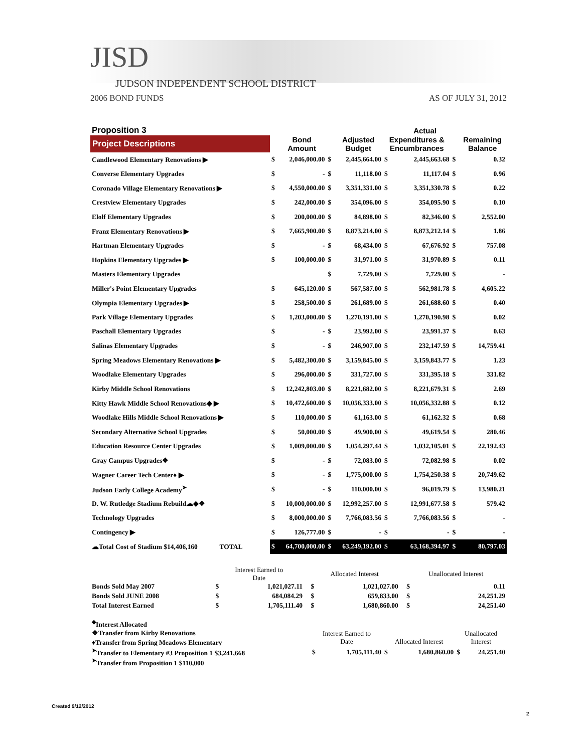JISD
JUDSON INDEPENDENT SCHOOL DISTRICT
2006 BOND FUNDS AS OF JULY 31, 2012
| Proposition 3 | | | | | | Actual | | |
| --- | --- | --- | --- | --- | --- | --- | --- | --- |
| Project Descriptions | | Bond Amount | | Adjusted Budget | Expenditures & Encumbrances | | | Remaining Balance |
| Candlewood Elementary Renovations ▶ | $ | 2,046,000.00 | $ | 2,445,664.00 | $ | 2,445,663.68 | $ | 0.32 |
| Converse Elementary Upgrades | $ | - | $ | 11,118.00 | $ | 11,117.04 | $ | 0.96 |
| Coronado Village Elementary Renovations ▶ | $ | 4,550,000.00 | $ | 3,351,331.00 | $ | 3,351,330.78 | $ | 0.22 |
| Crestview Elementary Upgrades | $ | 242,000.00 | $ | 354,096.00 | $ | 354,095.90 | $ | 0.10 |
| Elolf Elementary Upgrades | $ | 200,000.00 | $ | 84,898.00 | $ | 82,346.00 | $ | 2,552.00 |
| Franz Elementary Renovations ▶ | $ | 7,665,900.00 | $ | 8,873,214.00 | $ | 8,873,212.14 | $ | 1.86 |
| Hartman Elementary Upgrades | $ | - | $ | 68,434.00 | $ | 67,676.92 | $ | 757.08 |
| Hopkins Elementary Upgrades ▶ | $ | 100,000.00 | $ | 31,971.00 | $ | 31,970.89 | $ | 0.11 |
| Masters Elementary Upgrades | | | $ | 7,729.00 | $ | 7,729.00 | $ | - |
| Miller's Point Elementary Upgrades | $ | 645,120.00 | $ | 567,587.00 | $ | 562,981.78 | $ | 4,605.22 |
| Olympia Elementary Upgrades ▶ | $ | 258,500.00 | $ | 261,689.00 | $ | 261,688.60 | $ | 0.40 |
| Park Village Elementary Upgrades | $ | 1,203,000.00 | $ | 1,270,191.00 | $ | 1,270,190.98 | $ | 0.02 |
| Paschall Elementary Upgrades | $ | - | $ | 23,992.00 | $ | 23,991.37 | $ | 0.63 |
| Salinas Elementary Upgrades | $ | - | $ | 246,907.00 | $ | 232,147.59 | $ | 14,759.41 |
| Spring Meadows Elementary Renovations ▶ | $ | 5,482,300.00 | $ | 3,159,845.00 | $ | 3,159,843.77 | $ | 1.23 |
| Woodlake Elementary Upgrades | $ | 296,000.00 | $ | 331,727.00 | $ | 331,395.18 | $ | 331.82 |
| Kirby Middle School Renovations | $ | 12,242,803.00 | $ | 8,221,682.00 | $ | 8,221,679.31 | $ | 2.69 |
| Kitty Hawk Middle School Renovations◆ ▶ | $ | 10,472,600.00 | $ | 10,056,333.00 | $ | 10,056,332.88 | $ | 0.12 |
| Woodlake Hills Middle School Renovations ▶ | $ | 110,000.00 | $ | 61,163.00 | $ | 61,162.32 | $ | 0.68 |
| Secondary Alternative School Upgrades | $ | 50,000.00 | $ | 49,900.00 | $ | 49,619.54 | $ | 280.46 |
| Education Resource Center Upgrades | $ | 1,009,000.00 | $ | 1,054,297.44 | $ | 1,032,105.01 | $ | 22,192.43 |
| Gray Campus Upgrades❖ | $ | - | $ | 72,083.00 | $ | 72,082.98 | $ | 0.02 |
| Wagner Career Tech Center♦ ▶ | $ | - | $ | 1,775,000.00 | $ | 1,754,250.38 | $ | 20,749.62 |
| Judson Early College Academy<sup>➤</sup> | $ | - | $ | 110,000.00 | $ | 96,019.79 | $ | 13,980.21 |
| D. W. Rutledge Stadium Rebuild☁◆❖ | $ | 10,000,000.00 | $ | 12,992,257.00 | $ | 12,991,677.58 | $ | 579.42 |
| Technology Upgrades | $ | 8,000,000.00 | $ | 7,766,083.56 | $ | 7,766,083.56 | $ | - |
| Contingency ▶ | $ | 126,777.00 | $ | - | $ | - | $ | - |
| ☁Total Cost of Stadium $14,406,160 TOTAL | $ | 64,700,000.00 | $ | 63,249,192.00 | $ | 63,168,394.97 | $ | 80,797.03 |
| | Interest Earned to Date | | | Allocated Interest | | | Unallocated Interest | |
| Bonds Sold May 2007 | $ | 1,021,027.11 | | $ | 1,021,027.00 | | $ | 0.11 |
| Bonds Sold JUNE 2008 | $ | 684,084.29 | | $ | 659,833.00 | | $ | 24,251.29 |
| Total Interest Earned | $ | 1,705,111.40 | | $ | 1,680,860.00 | | $ | 24,251.40 |
| <sup>◆</sup>Interest Allocated | | | | | | |
| ❖Transfer from Kirby Renovations | Interest Earned to Date | | Allocated Interest | | Unallocated Interest | |
| ♦Transfer from Spring Meadows Elementary | | | | | | |
| <sup>➤</sup>Transfer to Elementary #3 Proposition 1 $3,241,668 | $ | 1,705,111.40 | $ | 1,680,860.00 | $ | 24,251.40 |
| <sup>➤</sup>Transfer from Proposition 1 $110,000 | | | | | | |
Created 9/12/2012
2